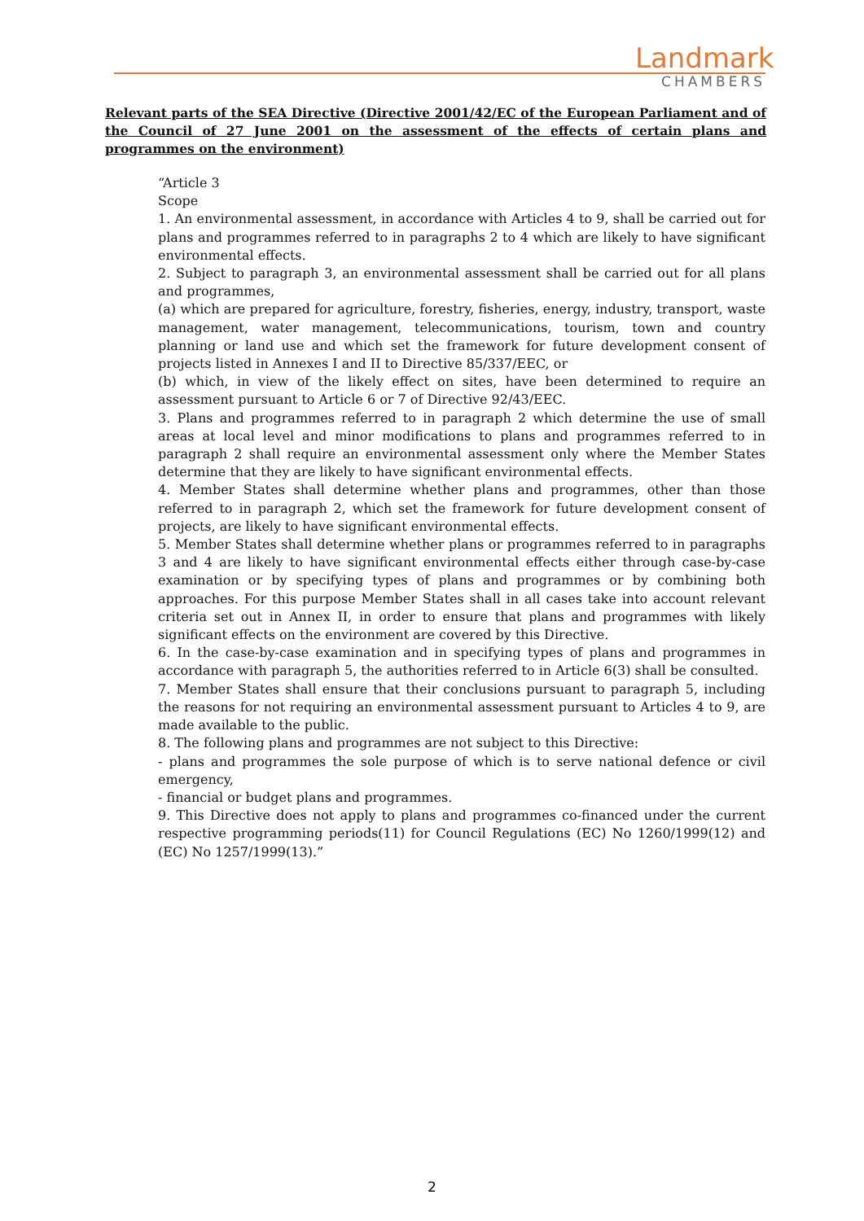Landmark
CHAMBERS
Relevant parts of the SEA Directive (Directive 2001/42/EC of the European Parliament and of the Council of 27 June 2001 on the assessment of the effects of certain plans and programmes on the environment)
“Article 3
Scope
1. An environmental assessment, in accordance with Articles 4 to 9, shall be carried out for plans and programmes referred to in paragraphs 2 to 4 which are likely to have significant environmental effects.
2. Subject to paragraph 3, an environmental assessment shall be carried out for all plans and programmes,
(a) which are prepared for agriculture, forestry, fisheries, energy, industry, transport, waste management, water management, telecommunications, tourism, town and country planning or land use and which set the framework for future development consent of projects listed in Annexes I and II to Directive 85/337/EEC, or
(b) which, in view of the likely effect on sites, have been determined to require an assessment pursuant to Article 6 or 7 of Directive 92/43/EEC.
3. Plans and programmes referred to in paragraph 2 which determine the use of small areas at local level and minor modifications to plans and programmes referred to in paragraph 2 shall require an environmental assessment only where the Member States determine that they are likely to have significant environmental effects.
4. Member States shall determine whether plans and programmes, other than those referred to in paragraph 2, which set the framework for future development consent of projects, are likely to have significant environmental effects.
5. Member States shall determine whether plans or programmes referred to in paragraphs 3 and 4 are likely to have significant environmental effects either through case-by-case examination or by specifying types of plans and programmes or by combining both approaches. For this purpose Member States shall in all cases take into account relevant criteria set out in Annex II, in order to ensure that plans and programmes with likely significant effects on the environment are covered by this Directive.
6. In the case-by-case examination and in specifying types of plans and programmes in accordance with paragraph 5, the authorities referred to in Article 6(3) shall be consulted.
7. Member States shall ensure that their conclusions pursuant to paragraph 5, including the reasons for not requiring an environmental assessment pursuant to Articles 4 to 9, are made available to the public.
8. The following plans and programmes are not subject to this Directive:
- plans and programmes the sole purpose of which is to serve national defence or civil emergency,
- financial or budget plans and programmes.
9. This Directive does not apply to plans and programmes co-financed under the current respective programming periods(11) for Council Regulations (EC) No 1260/1999(12) and (EC) No 1257/1999(13).”
2